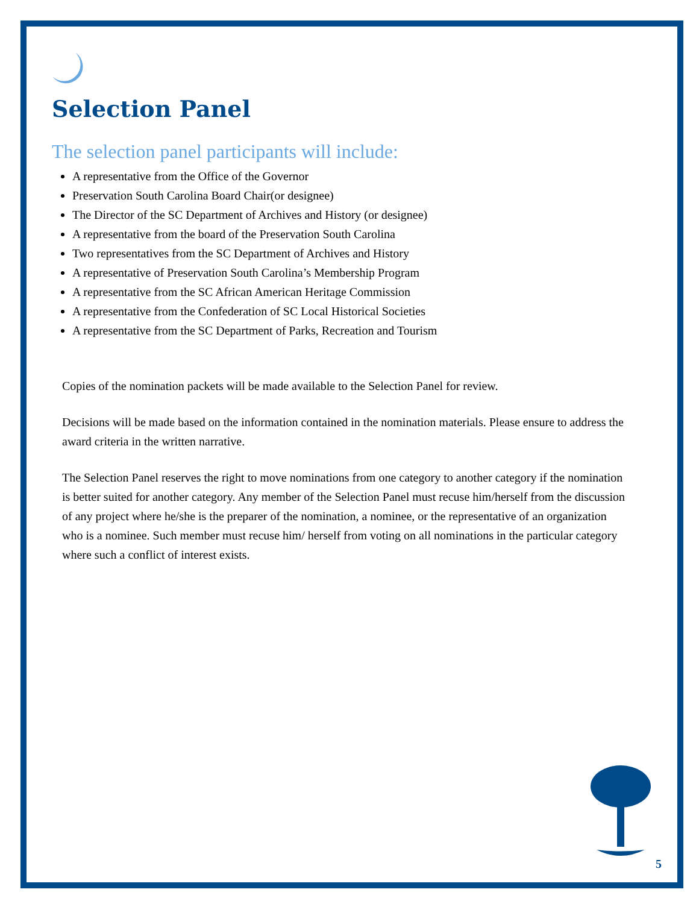Selection Panel
The selection panel participants will include:
A representative from the Office of the Governor
Preservation South Carolina Board Chair(or designee)
The Director of the SC Department of Archives and History (or designee)
A representative from the board of the Preservation South Carolina
Two representatives from the SC Department of Archives and History
A representative of Preservation South Carolina’s Membership Program
A representative from the SC African American Heritage Commission
A representative from the Confederation of SC Local Historical Societies
A representative from the SC Department of Parks, Recreation and Tourism
Copies of the nomination packets will be made available to the Selection Panel for review.
Decisions will be made based on the information contained in the nomination materials. Please ensure to address the award criteria in the written narrative.
The Selection Panel reserves the right to move nominations from one category to another category if the nomination is better suited for another category. Any member of the Selection Panel must recuse him/herself from the discussion of any project where he/she is the preparer of the nomination, a nominee, or the representative of an organization who is a nominee. Such member must recuse him/ herself from voting on all nominations in the particular category where such a conflict of interest exists.
5